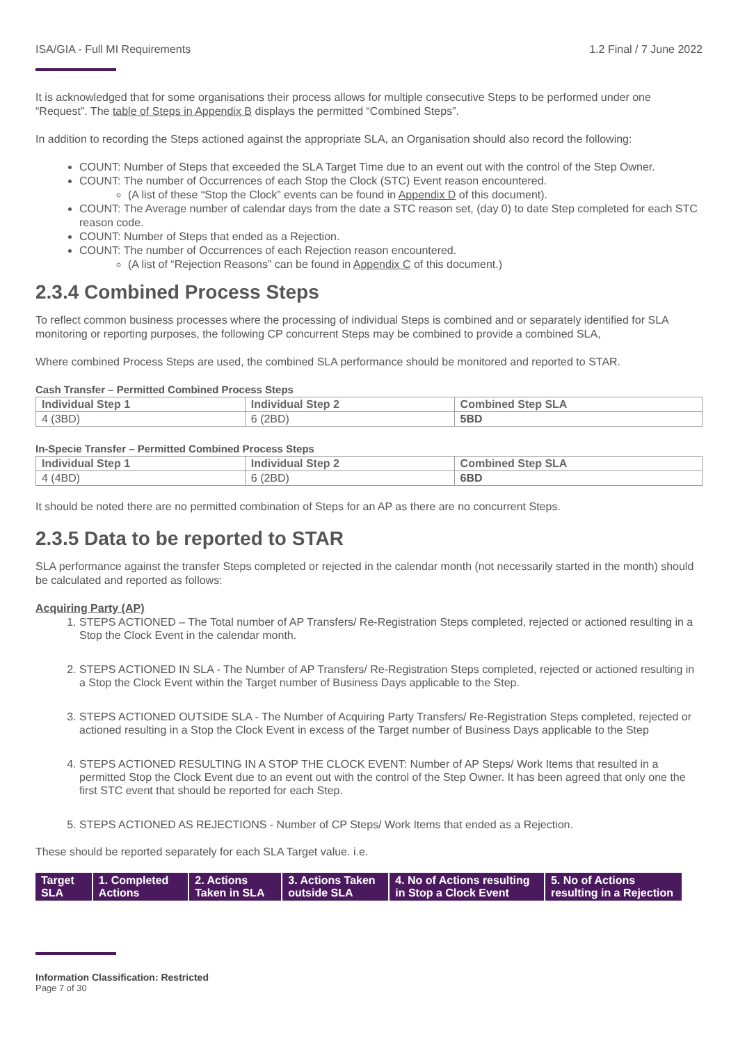ISA/GIA - Full MI Requirements 1.2 Final / 7 June 2022
It is acknowledged that for some organisations their process allows for multiple consecutive Steps to be performed under one “Request”. The table of Steps in Appendix B displays the permitted “Combined Steps”.
In addition to recording the Steps actioned against the appropriate SLA, an Organisation should also record the following:
COUNT: Number of Steps that exceeded the SLA Target Time due to an event out with the control of the Step Owner.
COUNT: The number of Occurrences of each Stop the Clock (STC) Event reason encountered.
(A list of these “Stop the Clock” events can be found in Appendix D of this document).
COUNT: The Average number of calendar days from the date a STC reason set, (day 0) to date Step completed for each STC reason code.
COUNT: Number of Steps that ended as a Rejection.
COUNT: The number of Occurrences of each Rejection reason encountered.
(A list of “Rejection Reasons” can be found in Appendix C of this document.)
2.3.4 Combined Process Steps
To reflect common business processes where the processing of individual Steps is combined and or separately identified for SLA monitoring or reporting purposes, the following CP concurrent Steps may be combined to provide a combined SLA,
Where combined Process Steps are used, the combined SLA performance should be monitored and reported to STAR.
Cash Transfer – Permitted Combined Process Steps
| Individual Step 1 | Individual Step 2 | Combined Step SLA |
| --- | --- | --- |
| 4 (3BD) | 6 (2BD) | 5BD |
In-Specie Transfer – Permitted Combined Process Steps
| Individual Step 1 | Individual Step 2 | Combined Step SLA |
| --- | --- | --- |
| 4 (4BD) | 6 (2BD) | 6BD |
It should be noted there are no permitted combination of Steps for an AP as there are no concurrent Steps.
2.3.5 Data to be reported to STAR
SLA performance against the transfer Steps completed or rejected in the calendar month (not necessarily started in the month) should be calculated and reported as follows:
Acquiring Party (AP)
1. STEPS ACTIONED – The Total number of AP Transfers/ Re-Registration Steps completed, rejected or actioned resulting in a Stop the Clock Event in the calendar month.
2. STEPS ACTIONED IN SLA - The Number of AP Transfers/ Re-Registration Steps completed, rejected or actioned resulting in a Stop the Clock Event within the Target number of Business Days applicable to the Step.
3. STEPS ACTIONED OUTSIDE SLA - The Number of Acquiring Party Transfers/ Re-Registration Steps completed, rejected or actioned resulting in a Stop the Clock Event in excess of the Target number of Business Days applicable to the Step
4. STEPS ACTIONED RESULTING IN A STOP THE CLOCK EVENT: Number of AP Steps/ Work Items that resulted in a permitted Stop the Clock Event due to an event out with the control of the Step Owner. It has been agreed that only one the first STC event that should be reported for each Step.
5. STEPS ACTIONED AS REJECTIONS - Number of CP Steps/ Work Items that ended as a Rejection.
These should be reported separately for each SLA Target value. i.e.
| Target SLA | 1. Completed Actions | 2. Actions Taken in SLA | 3. Actions Taken outside SLA | 4. No of Actions resulting in Stop a Clock Event | 5. No of Actions resulting in a Rejection |
Information Classification: Restricted
Page 7 of 30